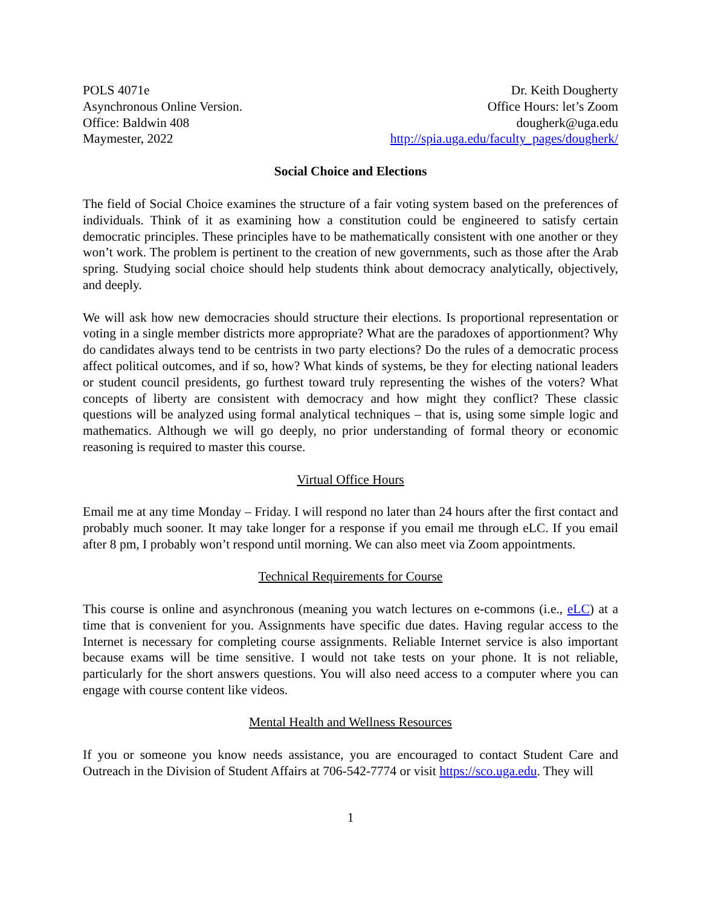POLS 4071e
Asynchronous Online Version.
Office: Baldwin 408
Maymester, 2022
Dr. Keith Dougherty
Office Hours: let’s Zoom
dougherk@uga.edu
http://spia.uga.edu/faculty_pages/dougherk/
Social Choice and Elections
The field of Social Choice examines the structure of a fair voting system based on the preferences of individuals. Think of it as examining how a constitution could be engineered to satisfy certain democratic principles. These principles have to be mathematically consistent with one another or they won’t work. The problem is pertinent to the creation of new governments, such as those after the Arab spring. Studying social choice should help students think about democracy analytically, objectively, and deeply.
We will ask how new democracies should structure their elections. Is proportional representation or voting in a single member districts more appropriate? What are the paradoxes of apportionment? Why do candidates always tend to be centrists in two party elections? Do the rules of a democratic process affect political outcomes, and if so, how? What kinds of systems, be they for electing national leaders or student council presidents, go furthest toward truly representing the wishes of the voters? What concepts of liberty are consistent with democracy and how might they conflict? These classic questions will be analyzed using formal analytical techniques – that is, using some simple logic and mathematics. Although we will go deeply, no prior understanding of formal theory or economic reasoning is required to master this course.
Virtual Office Hours
Email me at any time Monday – Friday. I will respond no later than 24 hours after the first contact and probably much sooner. It may take longer for a response if you email me through eLC. If you email after 8 pm, I probably won’t respond until morning. We can also meet via Zoom appointments.
Technical Requirements for Course
This course is online and asynchronous (meaning you watch lectures on e-commons (i.e., eLC) at a time that is convenient for you. Assignments have specific due dates. Having regular access to the Internet is necessary for completing course assignments. Reliable Internet service is also important because exams will be time sensitive. I would not take tests on your phone. It is not reliable, particularly for the short answers questions. You will also need access to a computer where you can engage with course content like videos.
Mental Health and Wellness Resources
If you or someone you know needs assistance, you are encouraged to contact Student Care and Outreach in the Division of Student Affairs at 706-542-7774 or visit https://sco.uga.edu. They will
1